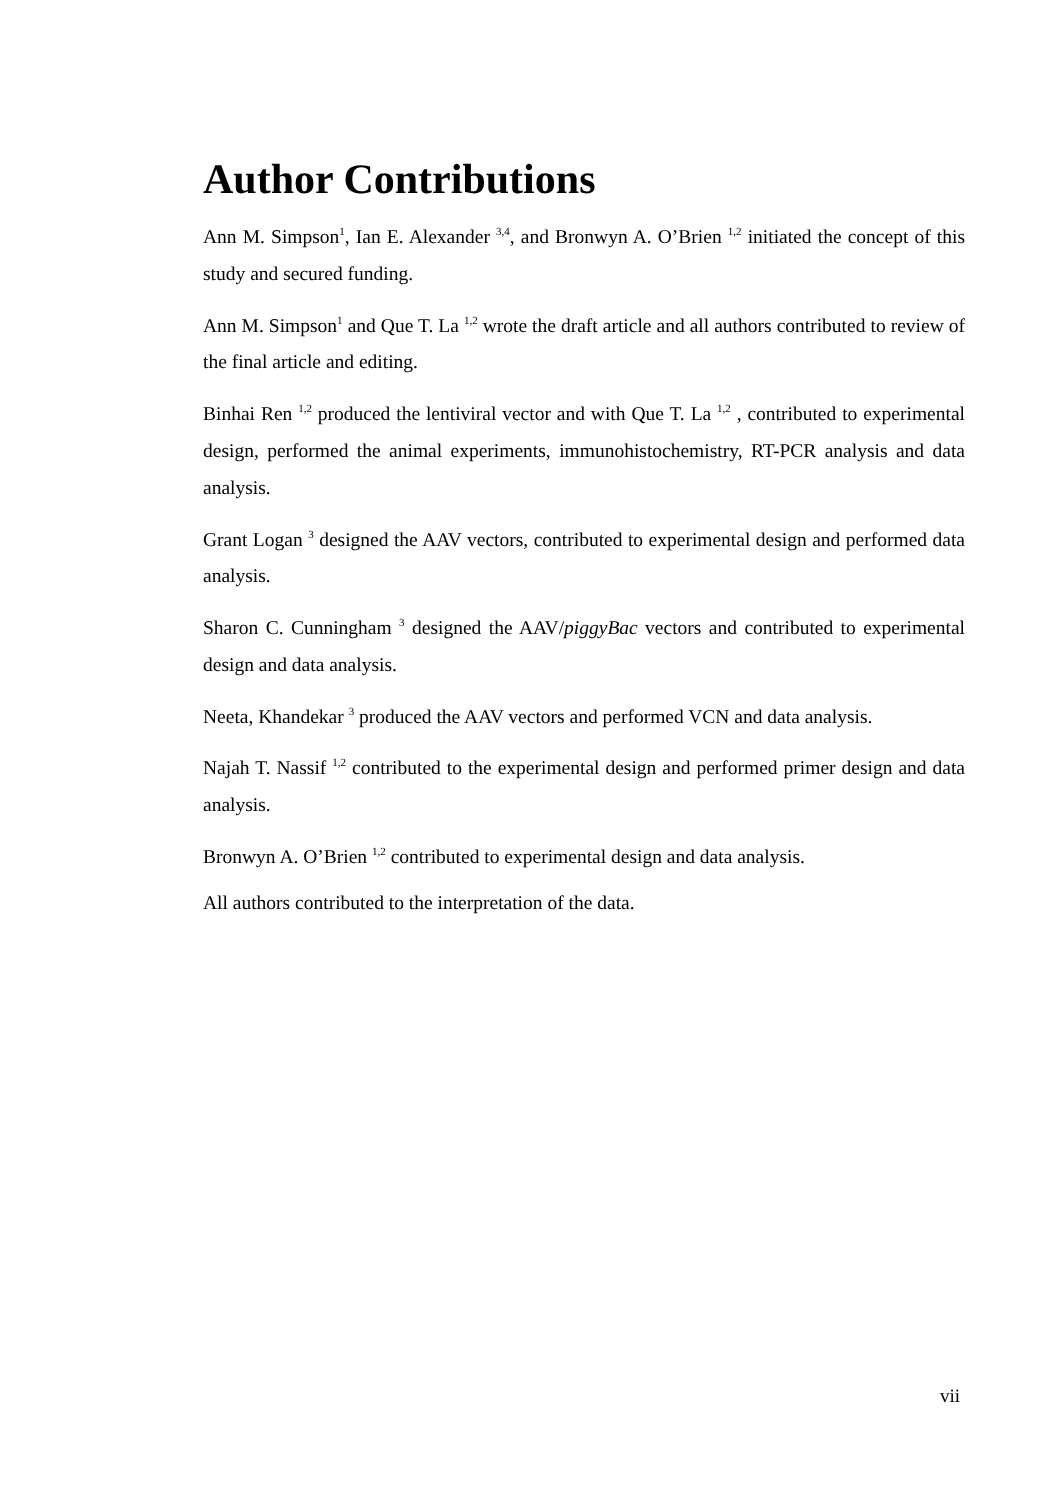Author Contributions
Ann M. Simpson<sup>1</sup>, Ian E. Alexander <sup>3,4</sup>, and Bronwyn A. O’Brien <sup>1,2</sup> initiated the concept of this study and secured funding.
Ann M. Simpson<sup>1</sup> and Que T. La <sup>1,2</sup> wrote the draft article and all authors contributed to review of the final article and editing.
Binhai Ren <sup>1,2</sup> produced the lentiviral vector and with Que T. La <sup>1,2</sup> , contributed to experimental design, performed the animal experiments, immunohistochemistry, RT-PCR analysis and data analysis.
Grant Logan <sup>3</sup> designed the AAV vectors, contributed to experimental design and performed data analysis.
Sharon C. Cunningham <sup>3</sup> designed the AAV/piggyBac vectors and contributed to experimental design and data analysis.
Neeta, Khandekar <sup>3</sup> produced the AAV vectors and performed VCN and data analysis.
Najah T. Nassif <sup>1,2</sup> contributed to the experimental design and performed primer design and data analysis.
Bronwyn A. O’Brien <sup>1,2</sup> contributed to experimental design and data analysis.
All authors contributed to the interpretation of the data.
vii